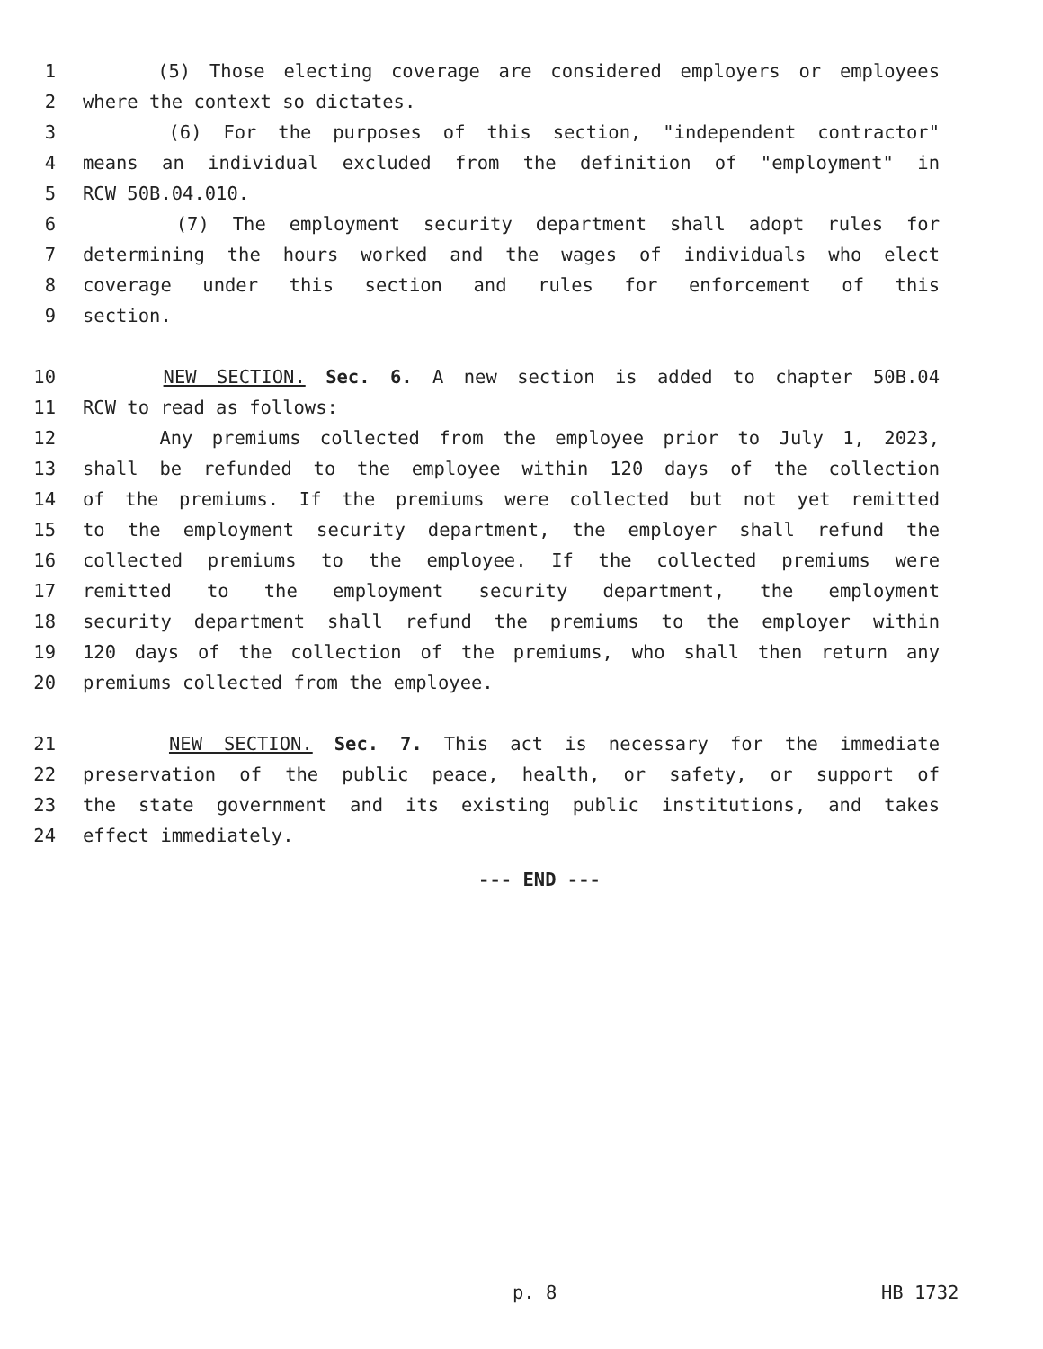1 (5) Those electing coverage are considered employers or employees
2 where the context so dictates.
3 (6) For the purposes of this section, "independent contractor"
4 means an individual excluded from the definition of "employment" in
5 RCW 50B.04.010.
6 (7) The employment security department shall adopt rules for
7 determining the hours worked and the wages of individuals who elect
8 coverage under this section and rules for enforcement of this
9 section.
10 NEW SECTION. Sec. 6. A new section is added to chapter 50B.04
11 RCW to read as follows:
12 Any premiums collected from the employee prior to July 1, 2023,
13 shall be refunded to the employee within 120 days of the collection
14 of the premiums. If the premiums were collected but not yet remitted
15 to the employment security department, the employer shall refund the
16 collected premiums to the employee. If the collected premiums were
17 remitted to the employment security department, the employment
18 security department shall refund the premiums to the employer within
19 120 days of the collection of the premiums, who shall then return any
20 premiums collected from the employee.
21 NEW SECTION. Sec. 7. This act is necessary for the immediate
22 preservation of the public peace, health, or safety, or support of
23 the state government and its existing public institutions, and takes
24 effect immediately.
--- END ---
p. 8 HB 1732